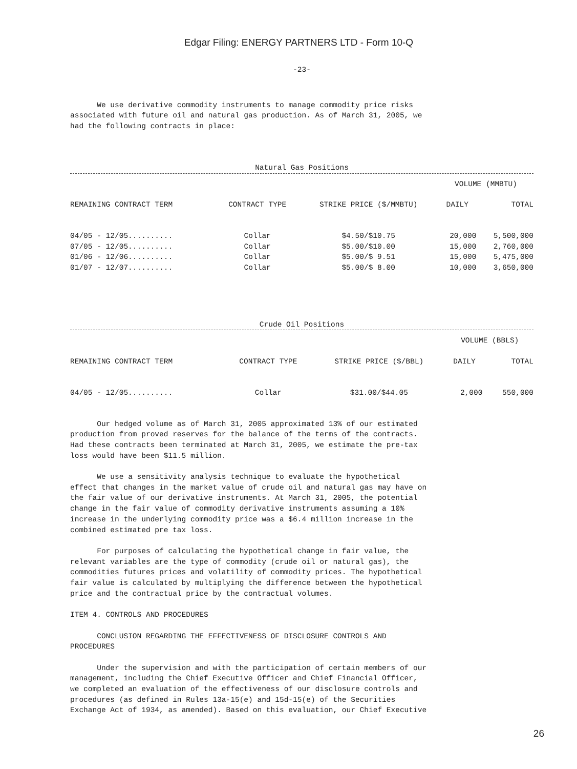Edgar Filing: ENERGY PARTNERS LTD - Form 10-Q
-23-
We use derivative commodity instruments to manage commodity price risks associated with future oil and natural gas production. As of March 31, 2005, we had the following contracts in place:
Natural Gas Positions
| | | | VOLUME (MMBTU) | |
| --- | --- | --- | --- | --- |
| REMAINING CONTRACT TERM | CONTRACT TYPE | STRIKE PRICE ($/MMBTU) | DAILY | TOTAL |
| 04/05 - 12/05.......... | Collar | $4.50/$10.75 | 20,000 | 5,500,000 |
| 07/05 - 12/05.......... | Collar | $5.00/$10.00 | 15,000 | 2,760,000 |
| 01/06 - 12/06.......... | Collar | $5.00/$ 9.51 | 15,000 | 5,475,000 |
| 01/07 - 12/07.......... | Collar | $5.00/$ 8.00 | 10,000 | 3,650,000 |
Crude Oil Positions
| | | | VOLUME (BBLS) | |
| --- | --- | --- | --- | --- |
| REMAINING CONTRACT TERM | CONTRACT TYPE | STRIKE PRICE ($/BBL) | DAILY | TOTAL |
| 04/05 - 12/05.......... | Collar | $31.00/$44.05 | 2,000 | 550,000 |
Our hedged volume as of March 31, 2005 approximated 13% of our estimated production from proved reserves for the balance of the terms of the contracts. Had these contracts been terminated at March 31, 2005, we estimate the pre-tax loss would have been $11.5 million.
We use a sensitivity analysis technique to evaluate the hypothetical effect that changes in the market value of crude oil and natural gas may have on the fair value of our derivative instruments. At March 31, 2005, the potential change in the fair value of commodity derivative instruments assuming a 10% increase in the underlying commodity price was a $6.4 million increase in the combined estimated pre tax loss.
For purposes of calculating the hypothetical change in fair value, the relevant variables are the type of commodity (crude oil or natural gas), the commodities futures prices and volatility of commodity prices. The hypothetical fair value is calculated by multiplying the difference between the hypothetical price and the contractual price by the contractual volumes.
ITEM 4. CONTROLS AND PROCEDURES
CONCLUSION REGARDING THE EFFECTIVENESS OF DISCLOSURE CONTROLS AND PROCEDURES
Under the supervision and with the participation of certain members of our management, including the Chief Executive Officer and Chief Financial Officer, we completed an evaluation of the effectiveness of our disclosure controls and procedures (as defined in Rules 13a-15(e) and 15d-15(e) of the Securities Exchange Act of 1934, as amended). Based on this evaluation, our Chief Executive
26